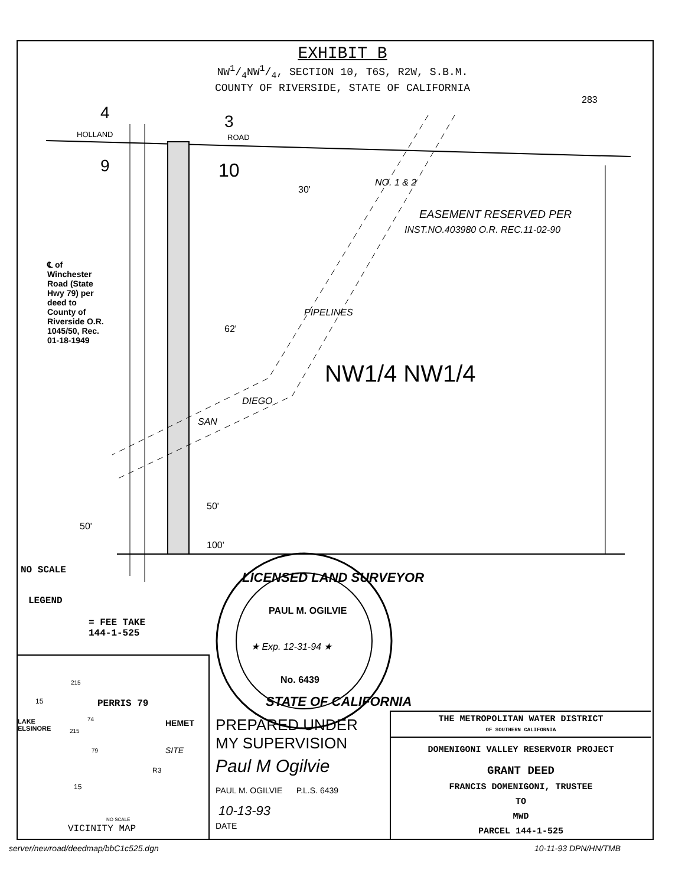EXHIBIT B
NW1/4NW1/4, SECTION 10, T6S, R2W, S.B.M.
COUNTY OF RIVERSIDE, STATE OF CALIFORNIA
283
4 3
HOLLAND ROAD
9 10
30'
NO. 1 & 2
EASEMENT RESERVED PER
INST.NO.403980 O.R. REC.11-02-90
PIPELINES
62'
NW1/4 NW1/4
DIEGO
SAN
℄ of Winchester Road (State Hwy 79) per deed to County of Riversidе O.R. 1045/50, Rec. 01-18-1949
50'
50'
100'
NO SCALE
LEGEND
= FEE TAKE
144-1-525
LICENSED LAND SURVEYOR
PAUL M. OGILVIE
★ Exp. 12-31-94 ★
No. 6439
STATE OF CALIFORNIA
PREPARED UNDER
MY SUPERVISION
Paul M Ogilvie
PAUL M. OGILVIE P.L.S. 6439
10-13-93
DATE
PERRIS 79
15
215
74 HEMET
LAKE
ELSINORE
215
SITE
79
R3
15
NO SCALE
VICINITY MAP
THE METROPOLITAN WATER DISTRICT
OF SOUTHERN CALIFORNIA
DOMENIGONI VALLEY RESERVOIR PROJECT
GRANT DEED
FRANCIS DOMENIGONI, TRUSTEE
TO
MWD
PARCEL 144-1-525
server/newroad/deedmap/bbC1c525.dgn
10-11-93 DPN/HN/TMB